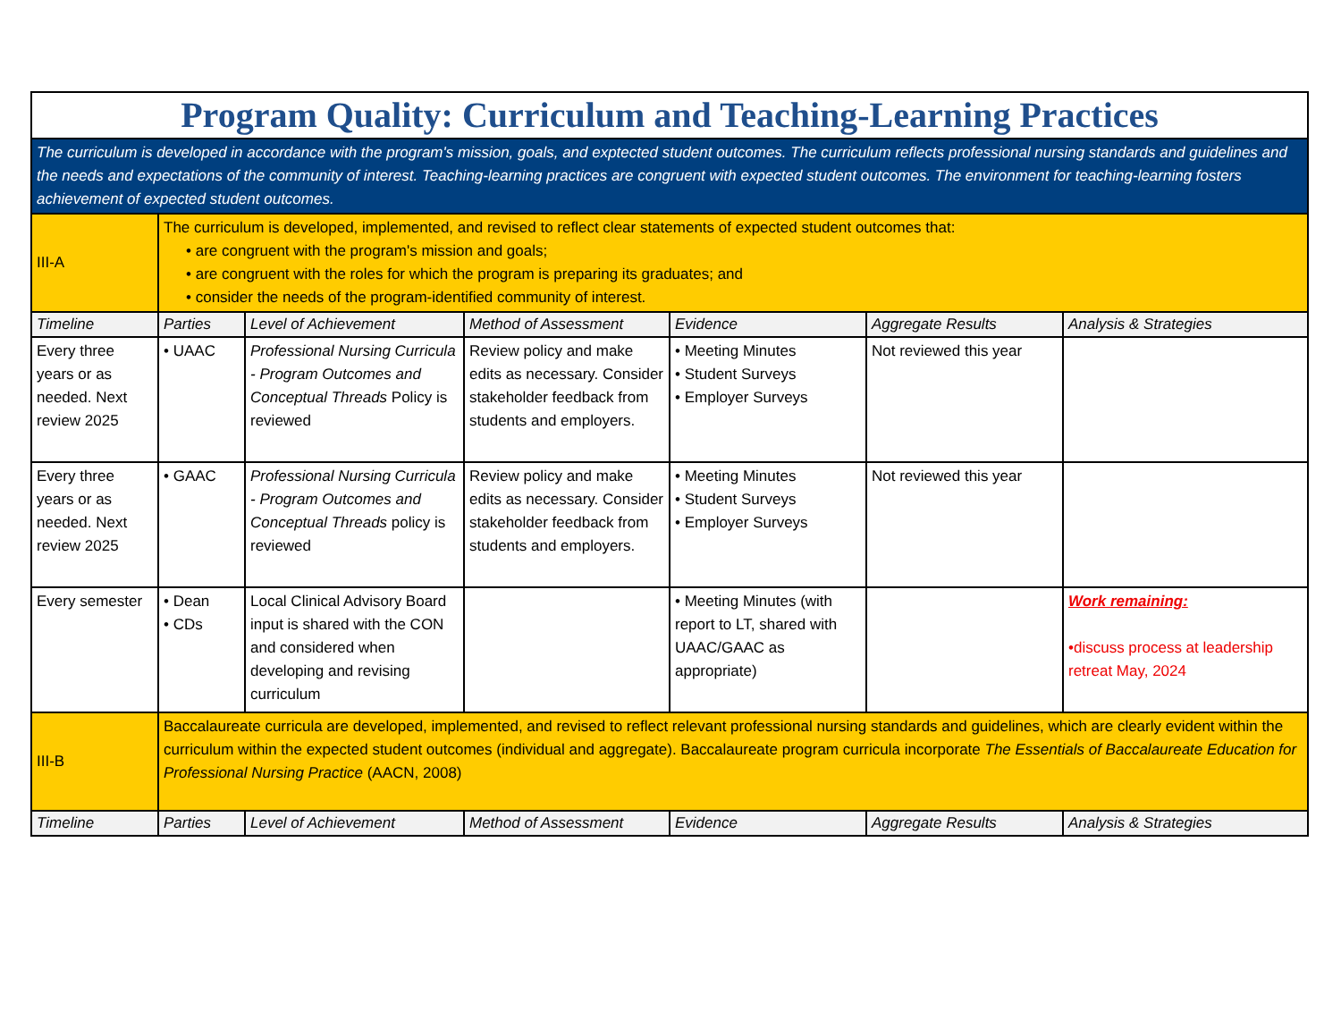| Program Quality: Curriculum and Teaching-Learning Practices | | | | | | |
| The curriculum is developed in accordance with the program's mission, goals, and exptected student outcomes. The curriculum reflects professional nursing standards and guidelines and the needs and expectations of the community of interest. Teaching-learning practices are congruent with expected student outcomes. The environment for teaching-learning fosters achievement of expected student outcomes. | | | | | | |
| III-A | The curriculum is developed, implemented, and revised to reflect clear statements of expected student outcomes that: • are congruent with the program's mission and goals; • are congruent with the roles for which the program is preparing its graduates; and • consider the needs of the program-identified community of interest. | | | | | |
| Timeline | Parties | Level of Achievement | Method of Assessment | Evidence | Aggregate Results | Analysis & Strategies |
| Every three years or as needed. Next review 2025 | • UAAC | Professional Nursing Curricula - Program Outcomes and Conceptual Threads Policy is reviewed | Review policy and make edits as necessary. Consider stakeholder feedback from students and employers. | • Meeting Minutes • Student Surveys • Employer Surveys | Not reviewed this year | |
| Every three years or as needed. Next review 2025 | • GAAC | Professional Nursing Curricula - Program Outcomes and Conceptual Threads policy is reviewed | Review policy and make edits as necessary. Consider stakeholder feedback from students and employers. | • Meeting Minutes • Student Surveys • Employer Surveys | Not reviewed this year | |
| Every semester | • Dean • CDs | Local Clinical Advisory Board input is shared with the CON and considered when developing and revising curriculum | | • Meeting Minutes (with report to LT, shared with UAAC/GAAC as appropriate) | | Work remaining: •discuss process at leadership retreat May, 2024 |
| III-B | Baccalaureate curricula are developed, implemented, and revised to reflect relevant professional nursing standards and guidelines, which are clearly evident within the curriculum within the expected student outcomes (individual and aggregate). Baccalaureate program curricula incorporate The Essentials of Baccalaureate Education for Professional Nursing Practice (AACN, 2008) | | | | | |
| Timeline | Parties | Level of Achievement | Method of Assessment | Evidence | Aggregate Results | Analysis & Strategies |